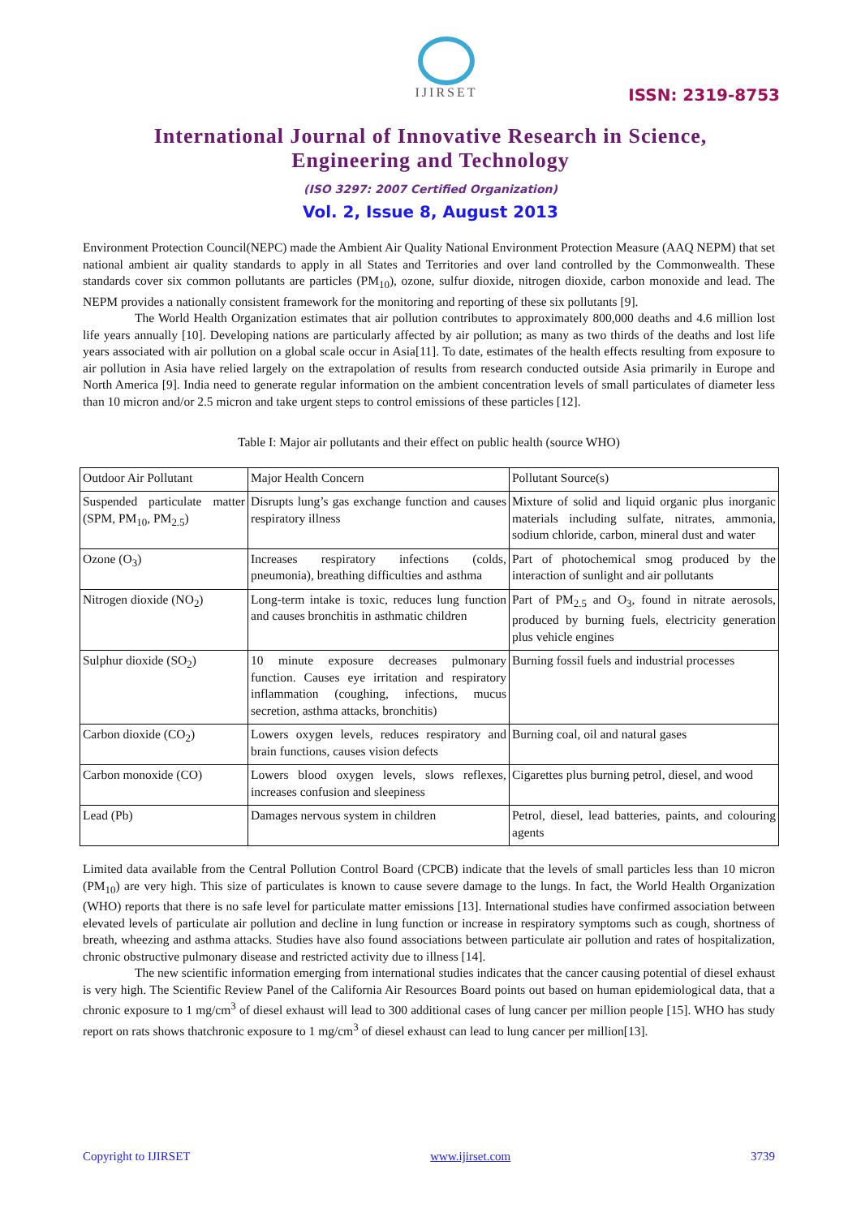IJIRSET
ISSN: 2319-8753
International Journal of Innovative Research in Science,
Engineering and Technology
(ISO 3297: 2007 Certified Organization)
Vol. 2, Issue 8, August 2013
Environment Protection Council(NEPC) made the Ambient Air Quality National Environment Protection Measure (AAQ NEPM) that set national ambient air quality standards to apply in all States and Territories and over land controlled by the Commonwealth. These standards cover six common pollutants are particles (PM<sub>10</sub>), ozone, sulfur dioxide, nitrogen dioxide, carbon monoxide and lead. The NEPM provides a nationally consistent framework for the monitoring and reporting of these six pollutants [9].
The World Health Organization estimates that air pollution contributes to approximately 800,000 deaths and 4.6 million lost life years annually [10]. Developing nations are particularly affected by air pollution; as many as two thirds of the deaths and lost life years associated with air pollution on a global scale occur in Asia[11]. To date, estimates of the health effects resulting from exposure to air pollution in Asia have relied largely on the extrapolation of results from research conducted outside Asia primarily in Europe and North America [9]. India need to generate regular information on the ambient concentration levels of small particulates of diameter less than 10 micron and/or 2.5 micron and take urgent steps to control emissions of these particles [12].
Table I: Major air pollutants and their effect on public health (source WHO)
| Outdoor Air Pollutant | Major Health Concern | Pollutant Source(s) |
| Suspended particulate matter (SPM, PM<sub>10</sub>, PM<sub>2.5</sub>) | Disrupts lung’s gas exchange function and causes respiratory illness | Mixture of solid and liquid organic plus inorganic materials including sulfate, nitrates, ammonia, sodium chloride, carbon, mineral dust and water |
| Ozone (O<sub>3</sub>) | Increases respiratory infections (colds, pneumonia), breathing difficulties and asthma | Part of photochemical smog produced by the interaction of sunlight and air pollutants |
| Nitrogen dioxide (NO<sub>2</sub>) | Long-term intake is toxic, reduces lung function and causes bronchitis in asthmatic children | Part of PM<sub>2.5</sub> and O<sub>3</sub>, found in nitrate aerosols, produced by burning fuels, electricity generation plus vehicle engines |
| Sulphur dioxide (SO<sub>2</sub>) | 10 minute exposure decreases pulmonary function. Causes eye irritation and respiratory inflammation (coughing, infections, mucus secretion, asthma attacks, bronchitis) | Burning fossil fuels and industrial processes |
| Carbon dioxide (CO<sub>2</sub>) | Lowers oxygen levels, reduces respiratory and brain functions, causes vision defects | Burning coal, oil and natural gases |
| Carbon monoxide (CO) | Lowers blood oxygen levels, slows reflexes, increases confusion and sleepiness | Cigarettes plus burning petrol, diesel, and wood |
| Lead (Pb) | Damages nervous system in children | Petrol, diesel, lead batteries, paints, and colouring agents |
Limited data available from the Central Pollution Control Board (CPCB) indicate that the levels of small particles less than 10 micron (PM<sub>10</sub>) are very high. This size of particulates is known to cause severe damage to the lungs. In fact, the World Health Organization (WHO) reports that there is no safe level for particulate matter emissions [13]. International studies have confirmed association between elevated levels of particulate air pollution and decline in lung function or increase in respiratory symptoms such as cough, shortness of breath, wheezing and asthma attacks. Studies have also found associations between particulate air pollution and rates of hospitalization, chronic obstructive pulmonary disease and restricted activity due to illness [14].
The new scientific information emerging from international studies indicates that the cancer causing potential of diesel exhaust is very high. The Scientific Review Panel of the California Air Resources Board points out based on human epidemiological data, that a chronic exposure to 1 mg/cm<sup>3</sup> of diesel exhaust will lead to 300 additional cases of lung cancer per million people [15]. WHO has study report on rats shows thatchronic exposure to 1 mg/cm<sup>3</sup> of diesel exhaust can lead to lung cancer per million[13].
Copyright to IJIRSET www.ijirset.com 3739